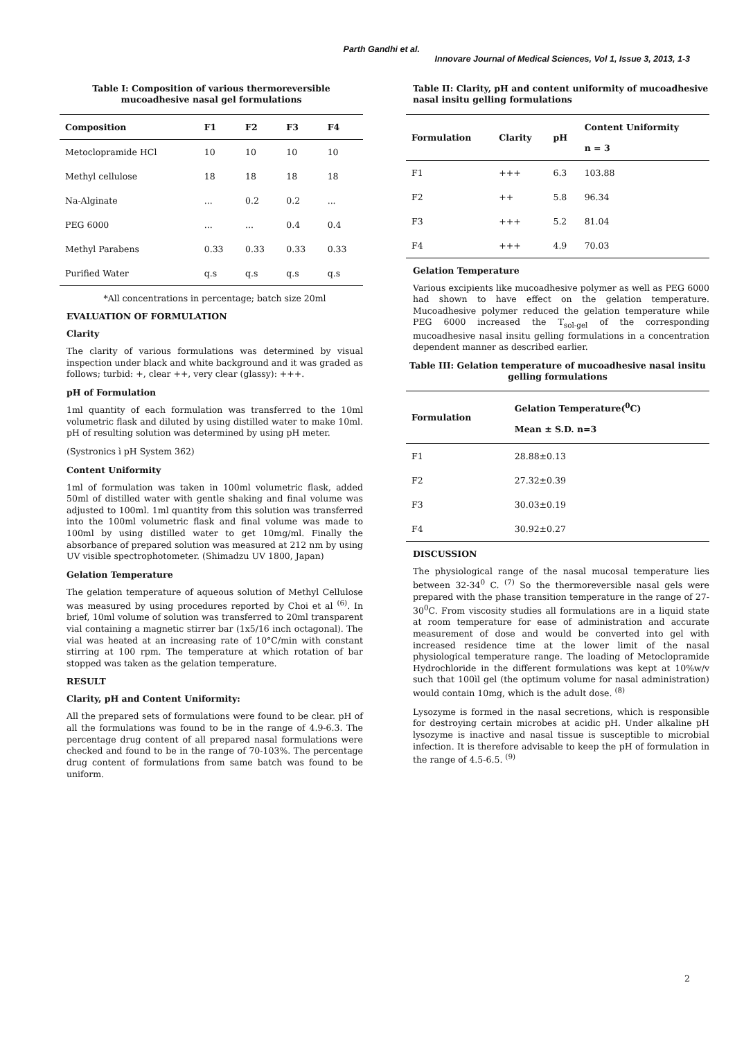Parth Gandhi et al.
Innovare Journal of Medical Sciences, Vol 1, Issue 3, 2013, 1-3
Table I: Composition of various thermoreversible
mucoadhesive nasal gel formulations
| Composition | F1 | F2 | F3 | F4 |
| --- | --- | --- | --- | --- |
| Metoclopramide HCl | 10 | 10 | 10 | 10 |
| Methyl cellulose | 18 | 18 | 18 | 18 |
| Na-Alginate | ... | 0.2 | 0.2 | ... |
| PEG 6000 | ... | ... | 0.4 | 0.4 |
| Methyl Parabens | 0.33 | 0.33 | 0.33 | 0.33 |
| Purified Water | q.s | q.s | q.s | q.s |
*All concentrations in percentage; batch size 20ml
EVALUATION OF FORMULATION
Clarity
The clarity of various formulations was determined by visual inspection under black and white background and it was graded as follows; turbid: +, clear ++, very clear (glassy): +++.
pH of Formulation
1ml quantity of each formulation was transferred to the 10ml volumetric flask and diluted by using distilled water to make 10ml. pH of resulting solution was determined by using pH meter.
(Systronics ì pH System 362)
Content Uniformity
1ml of formulation was taken in 100ml volumetric flask, added 50ml of distilled water with gentle shaking and final volume was adjusted to 100ml. 1ml quantity from this solution was transferred into the 100ml volumetric flask and final volume was made to 100ml by using distilled water to get 10mg/ml. Finally the absorbance of prepared solution was measured at 212 nm by using UV visible spectrophotometer. (Shimadzu UV 1800, Japan)
Gelation Temperature
The gelation temperature of aqueous solution of Methyl Cellulose was measured by using procedures reported by Choi et al <sup>(6)</sup>. In brief, 10ml volume of solution was transferred to 20ml transparent vial containing a magnetic stirrer bar (1x5/16 inch octagonal). The vial was heated at an increasing rate of 10°C/min with constant stirring at 100 rpm. The temperature at which rotation of bar stopped was taken as the gelation temperature.
RESULT
Clarity, pH and Content Uniformity:
All the prepared sets of formulations were found to be clear. pH of all the formulations was found to be in the range of 4.9-6.3. The percentage drug content of all prepared nasal formulations were checked and found to be in the range of 70-103%. The percentage drug content of formulations from same batch was found to be uniform.
Table II: Clarity, pH and content uniformity of mucoadhesive nasal insitu gelling formulations
| Formulation | Clarity | pH | Content Uniformity n = 3 |
| --- | --- | --- | --- |
| F1 | +++ | 6.3 | 103.88 |
| F2 | ++ | 5.8 | 96.34 |
| F3 | +++ | 5.2 | 81.04 |
| F4 | +++ | 4.9 | 70.03 |
Gelation Temperature
Various excipients like mucoadhesive polymer as well as PEG 6000 had shown to have effect on the gelation temperature. Mucoadhesive polymer reduced the gelation temperature while PEG 6000 increased the T<sub>sol-gel</sub> of the corresponding mucoadhesive nasal insitu gelling formulations in a concentration dependent manner as described earlier.
Table III: Gelation temperature of mucoadhesive nasal insitu gelling formulations
| Formulation | Gelation Temperature(<sup>0</sup>C) Mean ± S.D. n=3 |
| --- | --- |
| F1 | 28.88±0.13 |
| F2 | 27.32±0.39 |
| F3 | 30.03±0.19 |
| F4 | 30.92±0.27 |
DISCUSSION
The physiological range of the nasal mucosal temperature lies between 32-34<sup>0</sup> C. <sup>(7)</sup> So the thermoreversible nasal gels were prepared with the phase transition temperature in the range of 27-30<sup>0</sup>C. From viscosity studies all formulations are in a liquid state at room temperature for ease of administration and accurate measurement of dose and would be converted into gel with increased residence time at the lower limit of the nasal physiological temperature range. The loading of Metoclopramide Hydrochloride in the different formulations was kept at 10%w/v such that 100ìl gel (the optimum volume for nasal administration) would contain 10mg, which is the adult dose. <sup>(8)</sup>
Lysozyme is formed in the nasal secretions, which is responsible for destroying certain microbes at acidic pH. Under alkaline pH lysozyme is inactive and nasal tissue is susceptible to microbial infection. It is therefore advisable to keep the pH of formulation in the range of 4.5-6.5. <sup>(9)</sup>
2